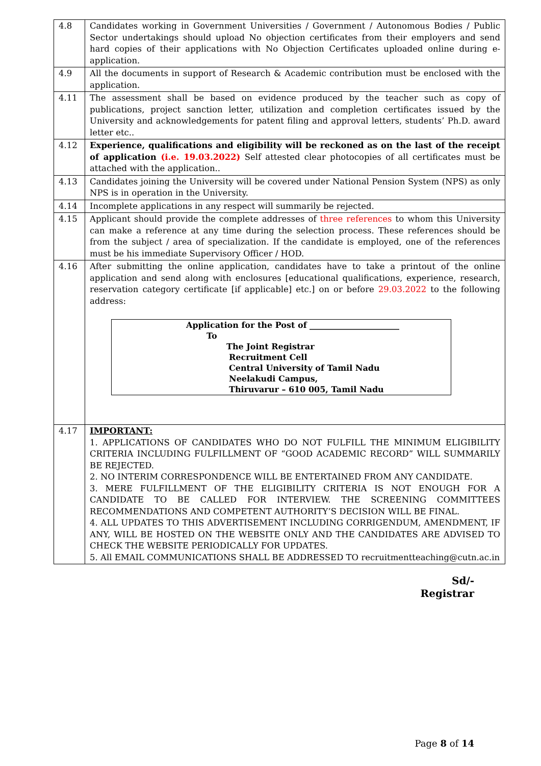| 4.8 | Candidates working in Government Universities / Government / Autonomous Bodies / Public Sector undertakings should upload No objection certificates from their employers and send hard copies of their applications with No Objection Certificates uploaded online during e-application. |
| 4.9 | All the documents in support of Research & Academic contribution must be enclosed with the application. |
| 4.11 | The assessment shall be based on evidence produced by the teacher such as copy of publications, project sanction letter, utilization and completion certificates issued by the University and acknowledgements for patent filing and approval letters, students’ Ph.D. award letter etc.. |
| 4.12 | Experience, qualifications and eligibility will be reckoned as on the last of the receipt of application (i.e. 19.03.2022) Self attested clear photocopies of all certificates must be attached with the application.. |
| 4.13 | Candidates joining the University will be covered under National Pension System (NPS) as only NPS is in operation in the University. |
| 4.14 | Incomplete applications in any respect will summarily be rejected. |
| 4.15 | Applicant should provide the complete addresses of three references to whom this University can make a reference at any time during the selection process. These references should be from the subject / area of specialization. If the candidate is employed, one of the references must be his immediate Supervisory Officer / HOD. |
| 4.16 | After submitting the online application, candidates have to take a printout of the online application and send along with enclosures [educational qualifications, experience, research, reservation category certificate [if applicable] etc.] on or before 29.03.2022 to the following address: Application for the Post of ______________________ To The Joint Registrar Recruitment Cell Central University of Tamil Nadu Neelakudi Campus, Thiruvarur – 610 005, Tamil Nadu |
| 4.17 | IMPORTANT: 1. APPLICATIONS OF CANDIDATES WHO DO NOT FULFILL THE MINIMUM ELIGIBILITY CRITERIA INCLUDING FULFILLMENT OF “GOOD ACADEMIC RECORD” WILL SUMMARILY BE REJECTED. 2. NO INTERIM CORRESPONDENCE WILL BE ENTERTAINED FROM ANY CANDIDATE. 3. MERE FULFILLMENT OF THE ELIGIBILITY CRITERIA IS NOT ENOUGH FOR A CANDIDATE TO BE CALLED FOR INTERVIEW. THE SCREENING COMMITTEES RECOMMENDATIONS AND COMPETENT AUTHORITY’S DECISION WILL BE FINAL. 4. ALL UPDATES TO THIS ADVERTISEMENT INCLUDING CORRIGENDUM, AMENDMENT, IF ANY, WILL BE HOSTED ON THE WEBSITE ONLY AND THE CANDIDATES ARE ADVISED TO CHECK THE WEBSITE PERIODICALLY FOR UPDATES. 5. All EMAIL COMMUNICATIONS SHALL BE ADDRESSED TO recruitmentteaching@cutn.ac.in |
Sd/-
Registrar
Page 8 of 14